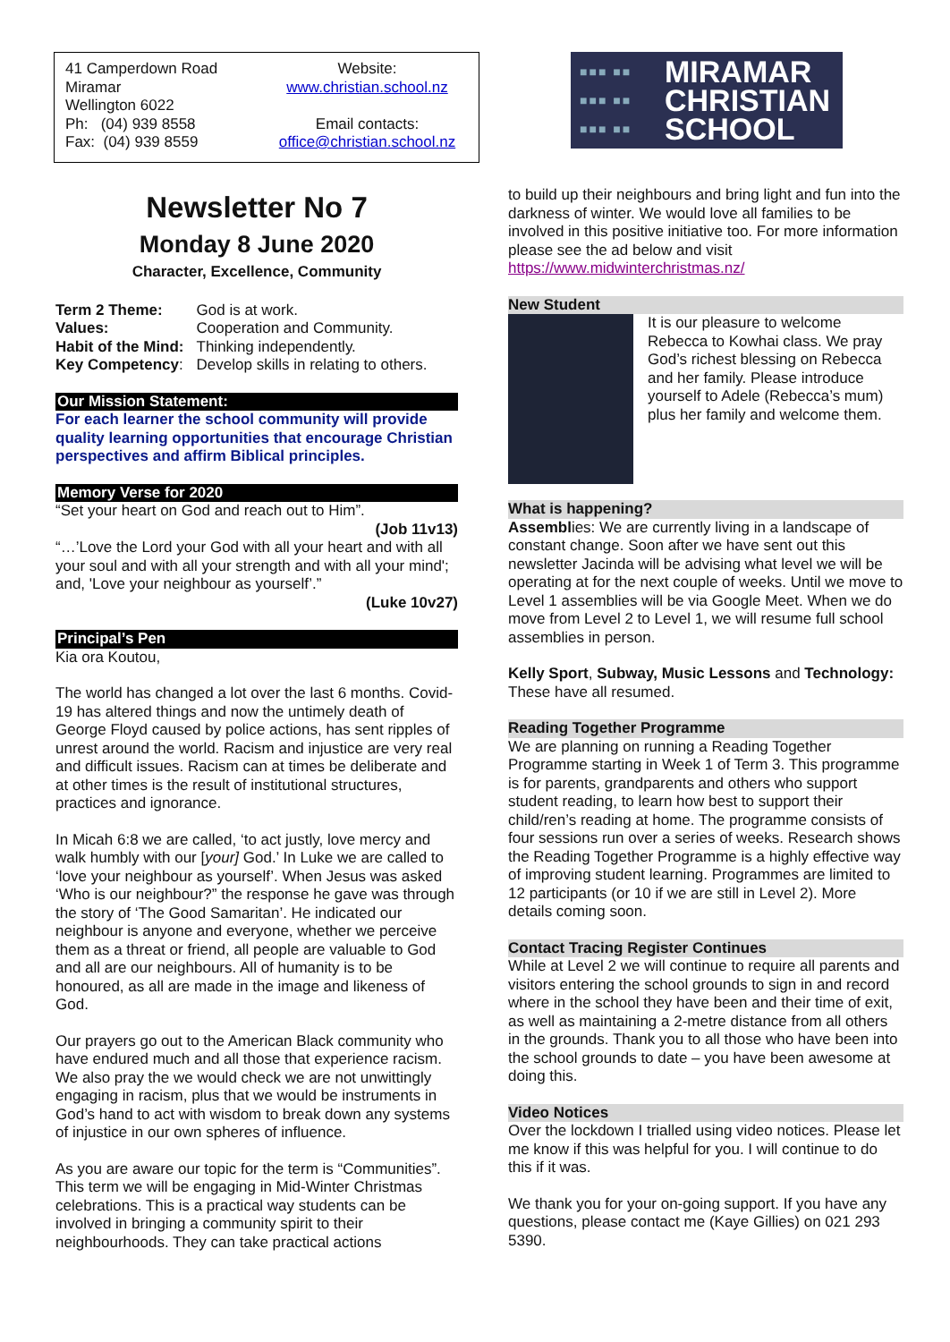41 Camperdown Road
Miramar
Wellington 6022
Ph: (04) 939 8558
Fax: (04) 939 8559
Website:
www.christian.school.nz
Email contacts:
office@christian.school.nz
Newsletter No 7
Monday 8 June 2020
Character, Excellence, Community
| Term 2 Theme: | God is at work. |
| Values: | Cooperation and Community. |
| Habit of the Mind: | Thinking independently. |
| Key Competency : | Develop skills in relating to others. |
Our Mission Statement:
For each learner the school community will provide quality learning opportunities that encourage Christian perspectives and affirm Biblical principles.
Memory Verse for 2020
“Set your heart on God and reach out to Him”.
(Job 11v13)
“…’Love the Lord your God with all your heart and with all your soul and with all your strength and with all your mind'; and, 'Love your neighbour as yourself’.”
(Luke 10v27)
Principal’s Pen
Kia ora Koutou,
The world has changed a lot over the last 6 months. Covid-19 has altered things and now the untimely death of George Floyd caused by police actions, has sent ripples of unrest around the world. Racism and injustice are very real and difficult issues. Racism can at times be deliberate and at other times is the result of institutional structures, practices and ignorance.
In Micah 6:8 we are called, ‘to act justly, love mercy and walk humbly with our [your] God.’ In Luke we are called to ‘love your neighbour as yourself’. When Jesus was asked ‘Who is our neighbour?” the response he gave was through the story of ‘The Good Samaritan’. He indicated our neighbour is anyone and everyone, whether we perceive them as a threat or friend, all people are valuable to God and all are our neighbours. All of humanity is to be honoured, as all are made in the image and likeness of God.
Our prayers go out to the American Black community who have endured much and all those that experience racism. We also pray the we would check we are not unwittingly engaging in racism, plus that we would be instruments in God’s hand to act with wisdom to break down any systems of injustice in our own spheres of influence.
As you are aware our topic for the term is “Communities”. This term we will be engaging in Mid-Winter Christmas celebrations. This is a practical way students can be involved in bringing a community spirit to their neighbourhoods. They can take practical actions
■■■ ■■
■■■ ■■
■■■ ■■
MIRAMAR
CHRISTIAN
SCHOOL
to build up their neighbours and bring light and fun into the darkness of winter. We would love all families to be involved in this positive initiative too. For more information please see the ad below and visit https://www.midwinterchristmas.nz/
New Student
It is our pleasure to welcome Rebecca to Kowhai class. We pray God’s richest blessing on Rebecca and her family. Please introduce yourself to Adele (Rebecca’s mum) plus her family and welcome them.
What is happening?
Assemblies: We are currently living in a landscape of constant change. Soon after we have sent out this newsletter Jacinda will be advising what level we will be operating at for the next couple of weeks. Until we move to Level 1 assemblies will be via Google Meet. When we do move from Level 2 to Level 1, we will resume full school assemblies in person.
Kelly Sport, Subway, Music Lessons and Technology: These have all resumed.
Reading Together Programme
We are planning on running a Reading Together Programme starting in Week 1 of Term 3. This programme is for parents, grandparents and others who support student reading, to learn how best to support their child/ren’s reading at home. The programme consists of four sessions run over a series of weeks. Research shows the Reading Together Programme is a highly effective way of improving student learning. Programmes are limited to 12 participants (or 10 if we are still in Level 2). More details coming soon.
Contact Tracing Register Continues
While at Level 2 we will continue to require all parents and visitors entering the school grounds to sign in and record where in the school they have been and their time of exit, as well as maintaining a 2-metre distance from all others in the grounds. Thank you to all those who have been into the school grounds to date – you have been awesome at doing this.
Video Notices
Over the lockdown I trialled using video notices. Please let me know if this was helpful for you. I will continue to do this if it was.
We thank you for your on-going support. If you have any questions, please contact me (Kaye Gillies) on 021 293 5390.